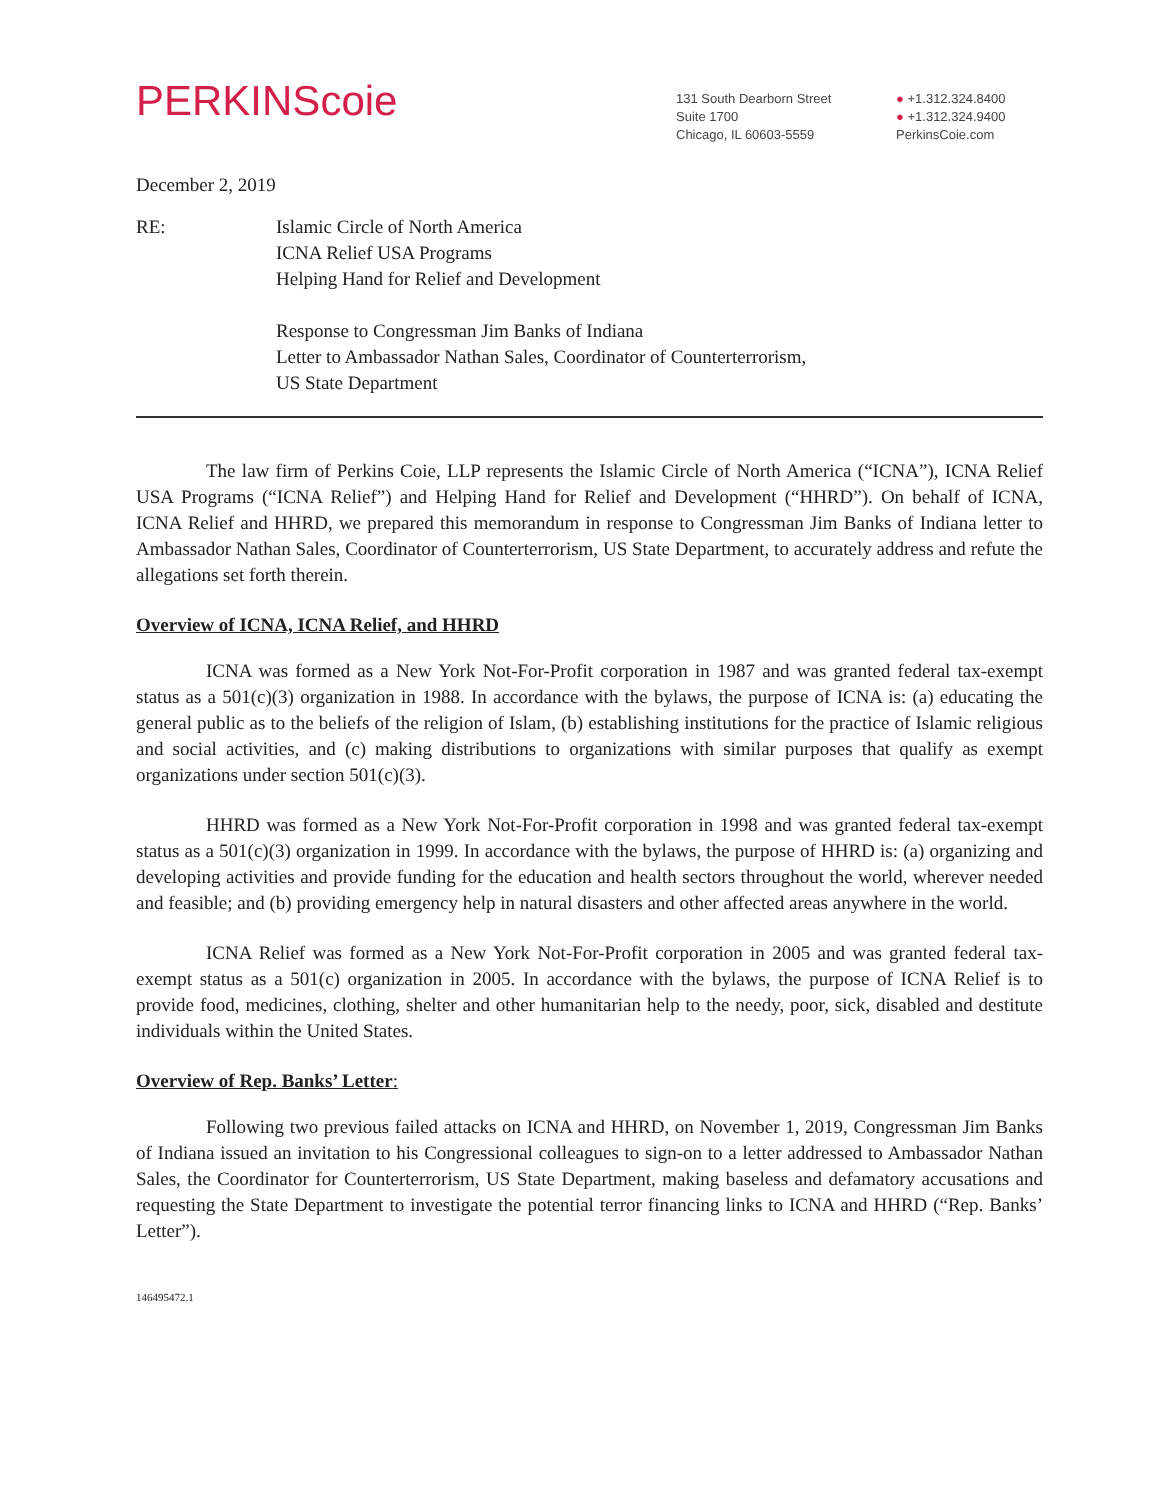PERKINScoie
131 South Dearborn Street
Suite 1700
Chicago, IL 60603-5559
● +1.312.324.8400
● +1.312.324.9400
PerkinsCoie.com
December 2, 2019
RE: Islamic Circle of North America
ICNA Relief USA Programs
Helping Hand for Relief and Development
Response to Congressman Jim Banks of Indiana
Letter to Ambassador Nathan Sales, Coordinator of Counterterrorism,
US State Department
The law firm of Perkins Coie, LLP represents the Islamic Circle of North America (“ICNA”), ICNA Relief USA Programs (“ICNA Relief”) and Helping Hand for Relief and Development (“HHRD”). On behalf of ICNA, ICNA Relief and HHRD, we prepared this memorandum in response to Congressman Jim Banks of Indiana letter to Ambassador Nathan Sales, Coordinator of Counterterrorism, US State Department, to accurately address and refute the allegations set forth therein.
Overview of ICNA, ICNA Relief, and HHRD
ICNA was formed as a New York Not-For-Profit corporation in 1987 and was granted federal tax-exempt status as a 501(c)(3) organization in 1988. In accordance with the bylaws, the purpose of ICNA is: (a) educating the general public as to the beliefs of the religion of Islam, (b) establishing institutions for the practice of Islamic religious and social activities, and (c) making distributions to organizations with similar purposes that qualify as exempt organizations under section 501(c)(3).
HHRD was formed as a New York Not-For-Profit corporation in 1998 and was granted federal tax-exempt status as a 501(c)(3) organization in 1999. In accordance with the bylaws, the purpose of HHRD is: (a) organizing and developing activities and provide funding for the education and health sectors throughout the world, wherever needed and feasible; and (b) providing emergency help in natural disasters and other affected areas anywhere in the world.
ICNA Relief was formed as a New York Not-For-Profit corporation in 2005 and was granted federal tax-exempt status as a 501(c) organization in 2005. In accordance with the bylaws, the purpose of ICNA Relief is to provide food, medicines, clothing, shelter and other humanitarian help to the needy, poor, sick, disabled and destitute individuals within the United States.
Overview of Rep. Banks’ Letter:
Following two previous failed attacks on ICNA and HHRD, on November 1, 2019, Congressman Jim Banks of Indiana issued an invitation to his Congressional colleagues to sign-on to a letter addressed to Ambassador Nathan Sales, the Coordinator for Counterterrorism, US State Department, making baseless and defamatory accusations and requesting the State Department to investigate the potential terror financing links to ICNA and HHRD (“Rep. Banks’ Letter”).
146495472.1